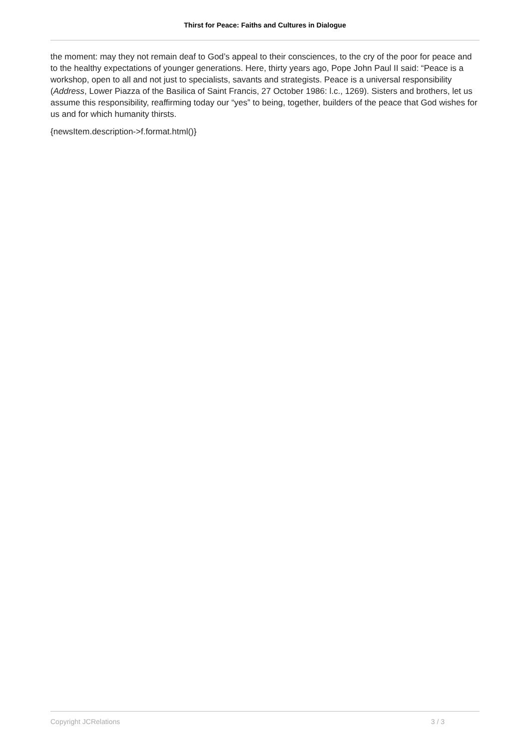Thirst for Peace: Faiths and Cultures in Dialogue
the moment: may they not remain deaf to God’s appeal to their consciences, to the cry of the poor for peace and to the healthy expectations of younger generations. Here, thirty years ago, Pope John Paul II said: “Peace is a workshop, open to all and not just to specialists, savants and strategists. Peace is a universal responsibility (Address, Lower Piazza of the Basilica of Saint Francis, 27 October 1986: l.c., 1269). Sisters and brothers, let us assume this responsibility, reaffirming today our “yes” to being, together, builders of the peace that God wishes for us and for which humanity thirsts.
{newsItem.description->f.format.html()}
Copyright JCRelations 3 / 3